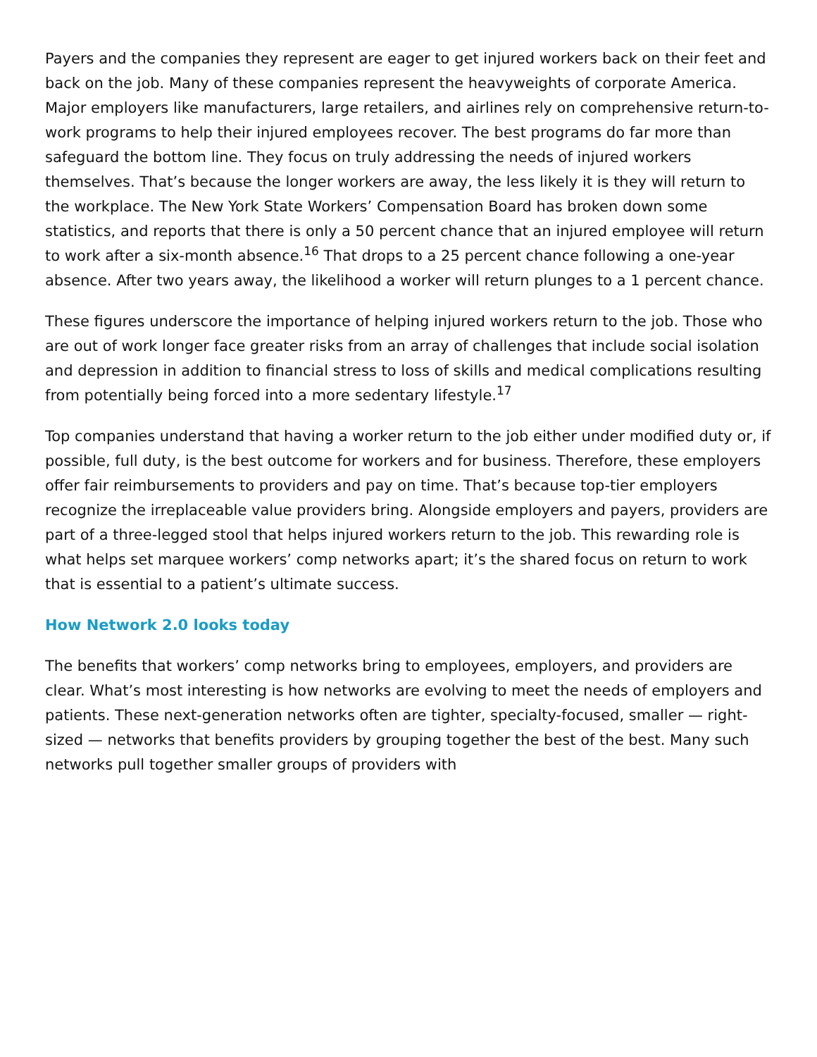Payers and the companies they represent are eager to get injured workers back on their feet and back on the job. Many of these companies represent the heavyweights of corporate America. Major employers like manufacturers, large retailers, and airlines rely on comprehensive return-to-work programs to help their injured employees recover. The best programs do far more than safeguard the bottom line. They focus on truly addressing the needs of injured workers themselves. That’s because the longer workers are away, the less likely it is they will return to the workplace. The New York State Workers’ Compensation Board has broken down some statistics, and reports that there is only a 50 percent chance that an injured employee will return to work after a six-month absence.<sup>16</sup> That drops to a 25 percent chance following a one-year absence. After two years away, the likelihood a worker will return plunges to a 1 percent chance.
These figures underscore the importance of helping injured workers return to the job. Those who are out of work longer face greater risks from an array of challenges that include social isolation and depression in addition to financial stress to loss of skills and medical complications resulting from potentially being forced into a more sedentary lifestyle.<sup>17</sup>
Top companies understand that having a worker return to the job either under modified duty or, if possible, full duty, is the best outcome for workers and for business. Therefore, these employers offer fair reimbursements to providers and pay on time. That’s because top-tier employers recognize the irreplaceable value providers bring. Alongside employers and payers, providers are part of a three-legged stool that helps injured workers return to the job. This rewarding role is what helps set marquee workers’ comp networks apart; it’s the shared focus on return to work that is essential to a patient’s ultimate success.
How Network 2.0 looks today
The benefits that workers’ comp networks bring to employees, employers, and providers are clear. What’s most interesting is how networks are evolving to meet the needs of employers and patients. These next-generation networks often are tighter, specialty-focused, smaller — right-sized — networks that benefits providers by grouping together the best of the best. Many such networks pull together smaller groups of providers with